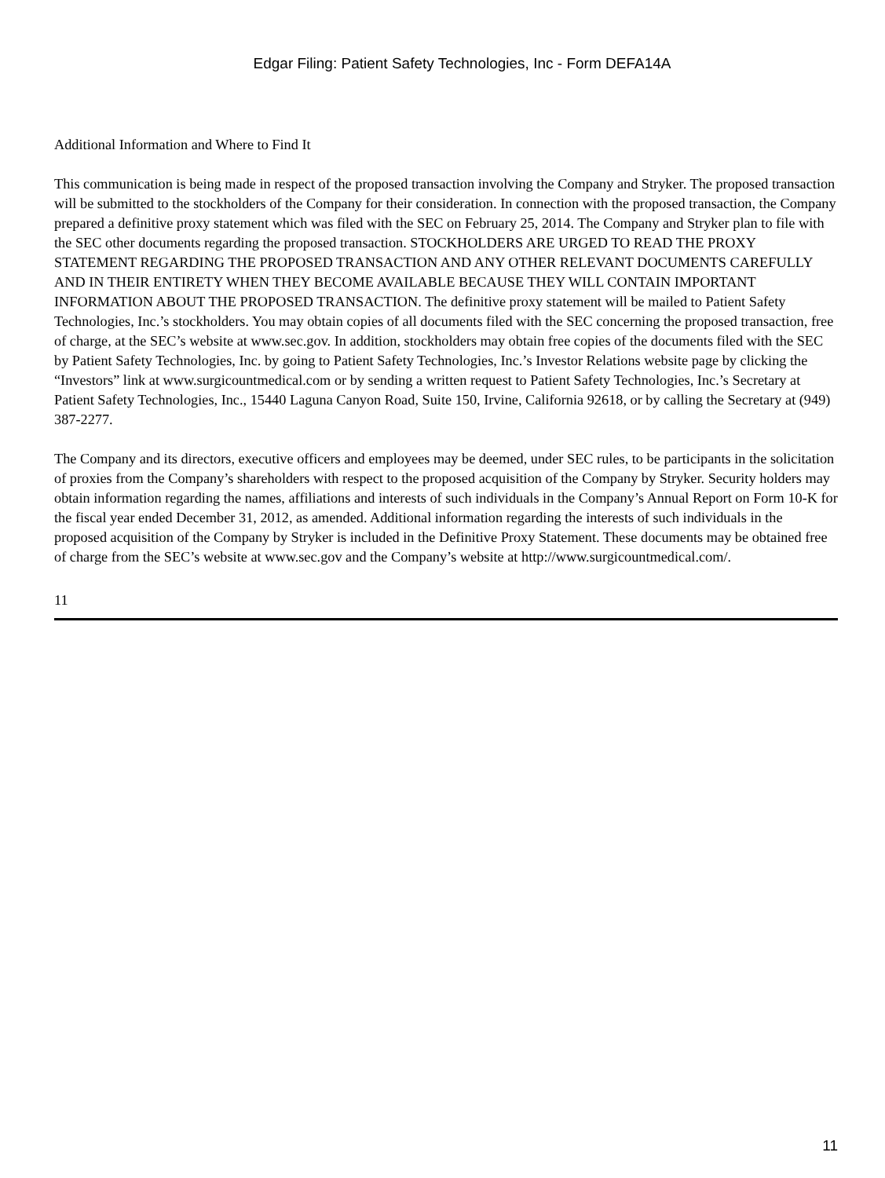Edgar Filing: Patient Safety Technologies, Inc - Form DEFA14A
Additional Information and Where to Find It
This communication is being made in respect of the proposed transaction involving the Company and Stryker. The proposed transaction will be submitted to the stockholders of the Company for their consideration. In connection with the proposed transaction, the Company prepared a definitive proxy statement which was filed with the SEC on February 25, 2014. The Company and Stryker plan to file with the SEC other documents regarding the proposed transaction. STOCKHOLDERS ARE URGED TO READ THE PROXY STATEMENT REGARDING THE PROPOSED TRANSACTION AND ANY OTHER RELEVANT DOCUMENTS CAREFULLY AND IN THEIR ENTIRETY WHEN THEY BECOME AVAILABLE BECAUSE THEY WILL CONTAIN IMPORTANT INFORMATION ABOUT THE PROPOSED TRANSACTION. The definitive proxy statement will be mailed to Patient Safety Technologies, Inc.’s stockholders. You may obtain copies of all documents filed with the SEC concerning the proposed transaction, free of charge, at the SEC’s website at www.sec.gov. In addition, stockholders may obtain free copies of the documents filed with the SEC by Patient Safety Technologies, Inc. by going to Patient Safety Technologies, Inc.’s Investor Relations website page by clicking the “Investors” link at www.surgicountmedical.com or by sending a written request to Patient Safety Technologies, Inc.’s Secretary at Patient Safety Technologies, Inc., 15440 Laguna Canyon Road, Suite 150, Irvine, California 92618, or by calling the Secretary at (949) 387-2277.
The Company and its directors, executive officers and employees may be deemed, under SEC rules, to be participants in the solicitation of proxies from the Company’s shareholders with respect to the proposed acquisition of the Company by Stryker. Security holders may obtain information regarding the names, affiliations and interests of such individuals in the Company’s Annual Report on Form 10-K for the fiscal year ended December 31, 2012, as amended. Additional information regarding the interests of such individuals in the proposed acquisition of the Company by Stryker is included in the Definitive Proxy Statement. These documents may be obtained free of charge from the SEC’s website at www.sec.gov and the Company’s website at http://www.surgicountmedical.com/.
11
11